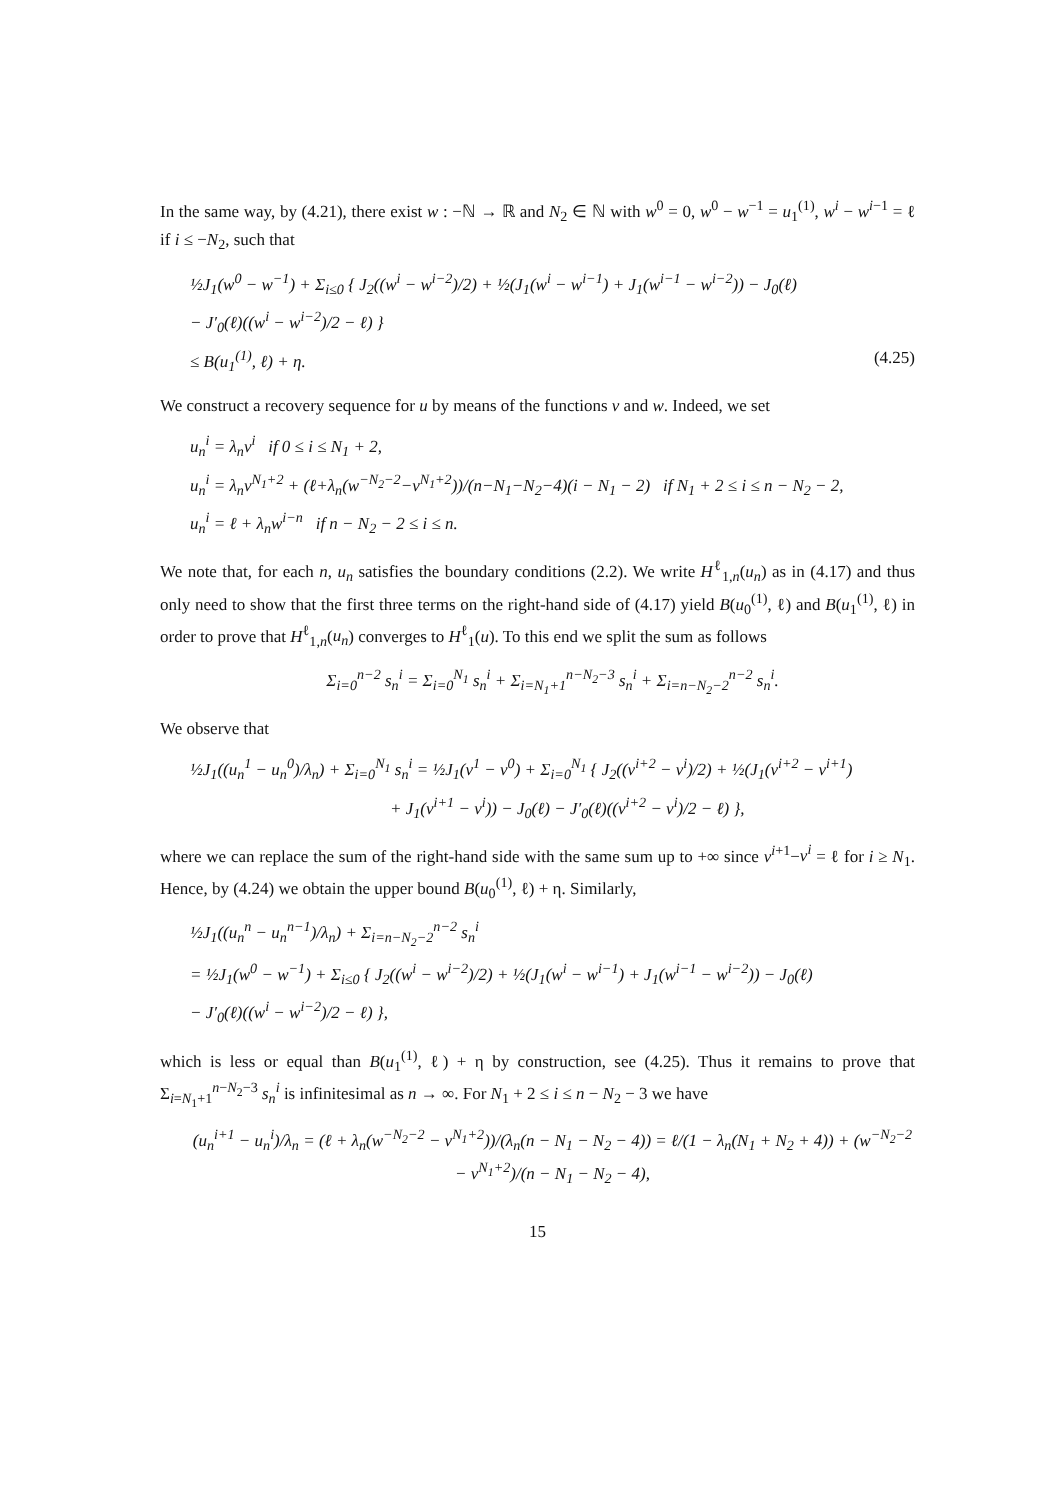In the same way, by (4.21), there exist w : −ℕ → ℝ and N<sub>2</sub> ∈ ℕ with w<sup>0</sup> = 0, w<sup>0</sup> − w<sup>−1</sup> = u<sub>1</sub><sup>(1)</sup>, w<sup>i</sup> − w<sup>i−1</sup> = ℓ if i ≤ −N<sub>2</sub>, such that
½J<sub>1</sub>(w<sup>0</sup> − w<sup>−1</sup>) + Σ<sub>i≤0</sub> { J<sub>2</sub>((w<sup>i</sup> − w<sup>i−2</sup>)/2) + ½(J<sub>1</sub>(w<sup>i</sup> − w<sup>i−1</sup>) + J<sub>1</sub>(w<sup>i−1</sup> − w<sup>i−2</sup>)) − J<sub>0</sub>(ℓ)
− J′<sub>0</sub>(ℓ)((w<sup>i</sup> − w<sup>i−2</sup>)/2 − ℓ) }
≤ B(u<sub>1</sub><sup>(1)</sup>, ℓ) + η. (4.25)
We construct a recovery sequence for u by means of the functions v and w. Indeed, we set
u<sub>n</sub><sup>i</sup> = λ<sub>n</sub>v<sup>i</sup> if 0 ≤ i ≤ N<sub>1</sub> + 2,
u<sub>n</sub><sup>i</sup> = λ<sub>n</sub>v<sup>N<sub>1</sub>+2</sup> + (ℓ+λ<sub>n</sub>(w<sup>−N<sub>2</sub>−2</sup>−v<sup>N<sub>1</sub>+2</sup>))/(n−N<sub>1</sub>−N<sub>2</sub>−4)(i − N<sub>1</sub> − 2) if N<sub>1</sub> + 2 ≤ i ≤ n − N<sub>2</sub> − 2,
u<sub>n</sub><sup>i</sup> = ℓ + λ<sub>n</sub>w<sup>i−n</sup> if n − N<sub>2</sub> − 2 ≤ i ≤ n.
We note that, for each n, u<sub>n</sub> satisfies the boundary conditions (2.2). We write H<sup>ℓ</sup><sub>1,n</sub>(u<sub>n</sub>) as in (4.17) and thus only need to show that the first three terms on the right-hand side of (4.17) yield B(u<sub>0</sub><sup>(1)</sup>, ℓ) and B(u<sub>1</sub><sup>(1)</sup>, ℓ) in order to prove that H<sup>ℓ</sup><sub>1,n</sub>(u<sub>n</sub>) converges to H<sup>ℓ</sup><sub>1</sub>(u). To this end we split the sum as follows
Σ<sub>i=0</sub><sup>n−2</sup> s<sub>n</sub><sup>i</sup> = Σ<sub>i=0</sub><sup>N<sub>1</sub></sup> s<sub>n</sub><sup>i</sup> + Σ<sub>i=N<sub>1</sub>+1</sub><sup>n−N<sub>2</sub>−3</sup> s<sub>n</sub><sup>i</sup> + Σ<sub>i=n−N<sub>2</sub>−2</sub><sup>n−2</sup> s<sub>n</sub><sup>i</sup>.
We observe that
½J<sub>1</sub>((u<sub>n</sub><sup>1</sup> − u<sub>n</sub><sup>0</sup>)/λ<sub>n</sub>) + Σ<sub>i=0</sub><sup>N<sub>1</sub></sup> s<sub>n</sub><sup>i</sup> = ½J<sub>1</sub>(v<sup>1</sup> − v<sup>0</sup>) + Σ<sub>i=0</sub><sup>N<sub>1</sub></sup> { J<sub>2</sub>((v<sup>i+2</sup> − v<sup>i</sup>)/2) + ½(J<sub>1</sub>(v<sup>i+2</sup> − v<sup>i+1</sup>)
+ J<sub>1</sub>(v<sup>i+1</sup> − v<sup>i</sup>)) − J<sub>0</sub>(ℓ) − J′<sub>0</sub>(ℓ)((v<sup>i+2</sup> − v<sup>i</sup>)/2 − ℓ) },
where we can replace the sum of the right-hand side with the same sum up to +∞ since v<sup>i+1</sup>−v<sup>i</sup> = ℓ for i ≥ N<sub>1</sub>. Hence, by (4.24) we obtain the upper bound B(u<sub>0</sub><sup>(1)</sup>, ℓ) + η. Similarly,
½J<sub>1</sub>((u<sub>n</sub><sup>n</sup> − u<sub>n</sub><sup>n−1</sup>)/λ<sub>n</sub>) + Σ<sub>i=n−N<sub>2</sub>−2</sub><sup>n−2</sup> s<sub>n</sub><sup>i</sup>
= ½J<sub>1</sub>(w<sup>0</sup> − w<sup>−1</sup>) + Σ<sub>i≤0</sub> { J<sub>2</sub>((w<sup>i</sup> − w<sup>i−2</sup>)/2) + ½(J<sub>1</sub>(w<sup>i</sup> − w<sup>i−1</sup>) + J<sub>1</sub>(w<sup>i−1</sup> − w<sup>i−2</sup>)) − J<sub>0</sub>(ℓ)
− J′<sub>0</sub>(ℓ)((w<sup>i</sup> − w<sup>i−2</sup>)/2 − ℓ) },
which is less or equal than B(u<sub>1</sub><sup>(1)</sup>, ℓ) + η by construction, see (4.25). Thus it remains to prove that Σ<sub>i=N<sub>1</sub>+1</sub><sup>n−N<sub>2</sub>−3</sup> s<sub>n</sub><sup>i</sup> is infinitesimal as n → ∞. For N<sub>1</sub> + 2 ≤ i ≤ n − N<sub>2</sub> − 3 we have
(u<sub>n</sub><sup>i+1</sup> − u<sub>n</sub><sup>i</sup>)/λ<sub>n</sub> = (ℓ + λ<sub>n</sub>(w<sup>−N<sub>2</sub>−2</sup> − v<sup>N<sub>1</sub>+2</sup>))/(λ<sub>n</sub>(n − N<sub>1</sub> − N<sub>2</sub> − 4)) = ℓ/(1 − λ<sub>n</sub>(N<sub>1</sub> + N<sub>2</sub> + 4)) + (w<sup>−N<sub>2</sub>−2</sup> − v<sup>N<sub>1</sub>+2</sup>)/(n − N<sub>1</sub> − N<sub>2</sub> − 4),
15